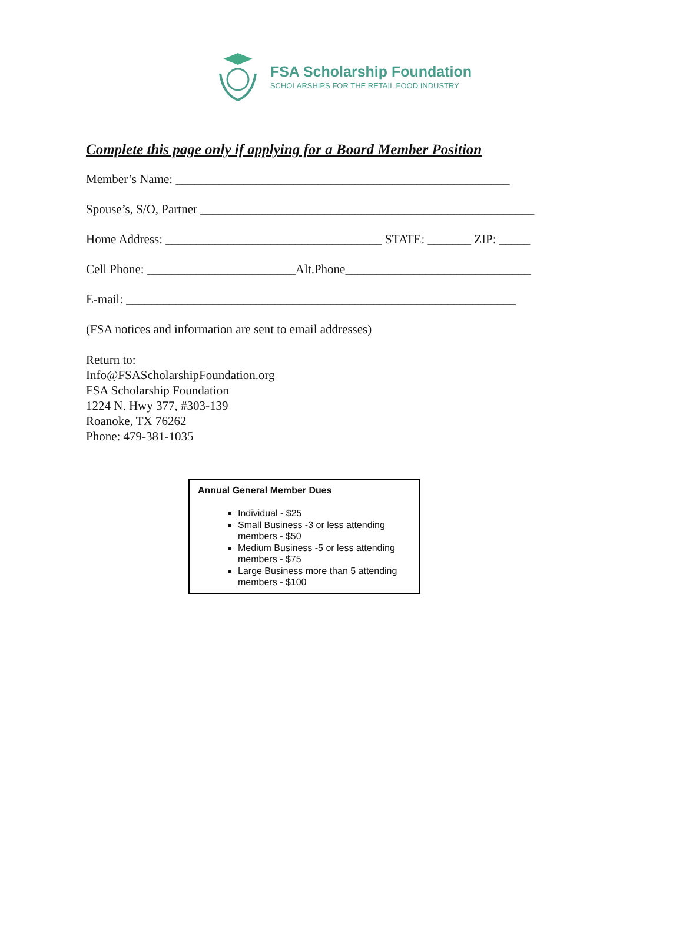FSA Scholarship Foundation
SCHOLARSHIPS FOR THE RETAIL FOOD INDUSTRY
Complete this page only if applying for a Board Member Position
Member’s Name: ______________________________________________________
Spouse’s, S/O, Partner ______________________________________________________
Home Address: ___________________________________ STATE: _______ ZIP: _____
Cell Phone: ________________________Alt.Phone______________________________
E-mail: _______________________________________________________________
(FSA notices and information are sent to email addresses)
Return to:
Info@FSAScholarshipFoundation.org
FSA Scholarship Foundation
1224 N. Hwy 377, #303-139
Roanoke, TX 76262
Phone: 479-381-1035
Annual General Member Dues
Individual - $25
Small Business -3 or less attending members - $50
Medium Business -5 or less attending members - $75
Large Business more than 5 attending members - $100